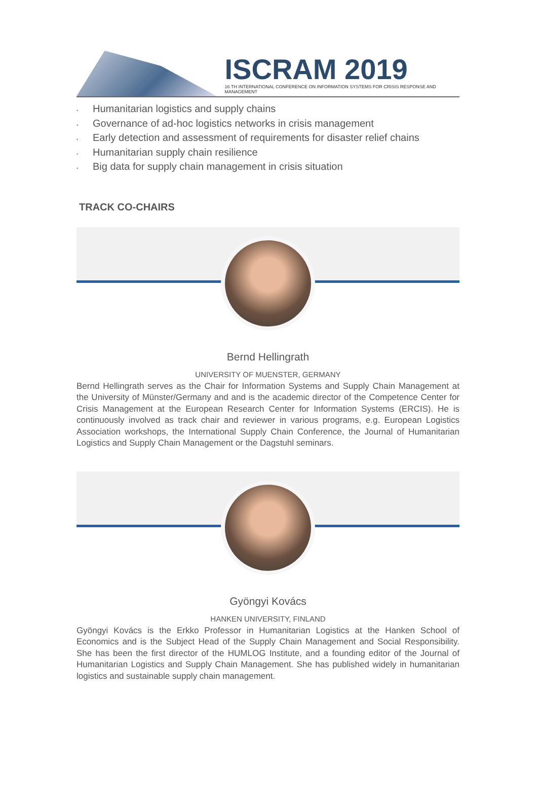ISCRAM 2019
16 TH INTERNATIONAL CONFERENCE ON INFORMATION SYSTEMS FOR CRISIS RESPONSE AND MANAGEMENT
▪ Humanitarian logistics and supply chains
▪ Governance of ad-hoc logistics networks in crisis management
▪ Early detection and assessment of requirements for disaster relief chains
▪ Humanitarian supply chain resilience
▪ Big data for supply chain management in crisis situation
TRACK CO-CHAIRS
Bernd Hellingrath
UNIVERSITY OF MUENSTER, GERMANY
Bernd Hellingrath serves as the Chair for Information Systems and Supply Chain Management at the University of Münster/Germany and and is the academic director of the Competence Center for Crisis Management at the European Research Center for Information Systems (ERCIS). He is continuously involved as track chair and reviewer in various programs, e.g. European Logistics Association workshops, the International Supply Chain Conference, the Journal of Humanitarian Logistics and Supply Chain Management or the Dagstuhl seminars.
Gyöngyi Kovács
HANKEN UNIVERSITY, FINLAND
Gyöngyi Kovács is the Erkko Professor in Humanitarian Logistics at the Hanken School of Economics and is the Subject Head of the Supply Chain Management and Social Responsibility. She has been the first director of the HUMLOG Institute, and a founding editor of the Journal of Humanitarian Logistics and Supply Chain Management. She has published widely in humanitarian logistics and sustainable supply chain management.